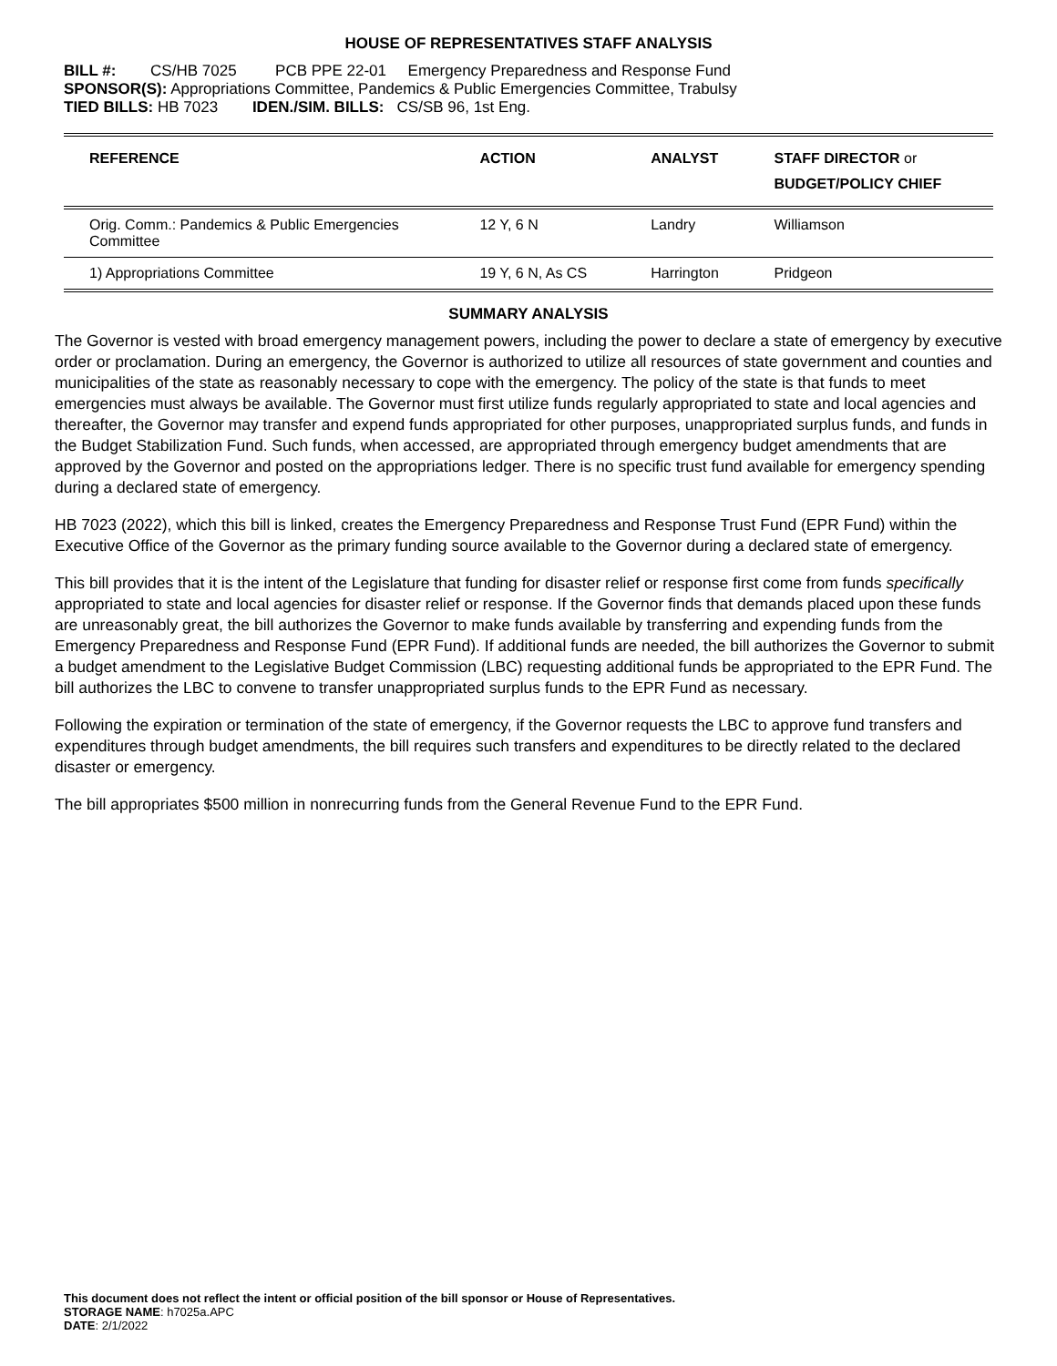HOUSE OF REPRESENTATIVES STAFF ANALYSIS
BILL #: CS/HB 7025 PCB PPE 22-01 Emergency Preparedness and Response Fund
SPONSOR(S): Appropriations Committee, Pandemics & Public Emergencies Committee, Trabulsy
TIED BILLS: HB 7023 IDEN./SIM. BILLS: CS/SB 96, 1st Eng.
| REFERENCE | ACTION | ANALYST | STAFF DIRECTOR or BUDGET/POLICY CHIEF |
| --- | --- | --- | --- |
| Orig. Comm.: Pandemics & Public Emergencies Committee | 12 Y, 6 N | Landry | Williamson |
| 1) Appropriations Committee | 19 Y, 6 N, As CS | Harrington | Pridgeon |
SUMMARY ANALYSIS
The Governor is vested with broad emergency management powers, including the power to declare a state of emergency by executive order or proclamation. During an emergency, the Governor is authorized to utilize all resources of state government and counties and municipalities of the state as reasonably necessary to cope with the emergency. The policy of the state is that funds to meet emergencies must always be available. The Governor must first utilize funds regularly appropriated to state and local agencies and thereafter, the Governor may transfer and expend funds appropriated for other purposes, unappropriated surplus funds, and funds in the Budget Stabilization Fund. Such funds, when accessed, are appropriated through emergency budget amendments that are approved by the Governor and posted on the appropriations ledger. There is no specific trust fund available for emergency spending during a declared state of emergency.
HB 7023 (2022), which this bill is linked, creates the Emergency Preparedness and Response Trust Fund (EPR Fund) within the Executive Office of the Governor as the primary funding source available to the Governor during a declared state of emergency.
This bill provides that it is the intent of the Legislature that funding for disaster relief or response first come from funds specifically appropriated to state and local agencies for disaster relief or response. If the Governor finds that demands placed upon these funds are unreasonably great, the bill authorizes the Governor to make funds available by transferring and expending funds from the Emergency Preparedness and Response Fund (EPR Fund). If additional funds are needed, the bill authorizes the Governor to submit a budget amendment to the Legislative Budget Commission (LBC) requesting additional funds be appropriated to the EPR Fund. The bill authorizes the LBC to convene to transfer unappropriated surplus funds to the EPR Fund as necessary.
Following the expiration or termination of the state of emergency, if the Governor requests the LBC to approve fund transfers and expenditures through budget amendments, the bill requires such transfers and expenditures to be directly related to the declared disaster or emergency.
The bill appropriates $500 million in nonrecurring funds from the General Revenue Fund to the EPR Fund.
This document does not reflect the intent or official position of the bill sponsor or House of Representatives.
STORAGE NAME: h7025a.APC
DATE: 2/1/2022